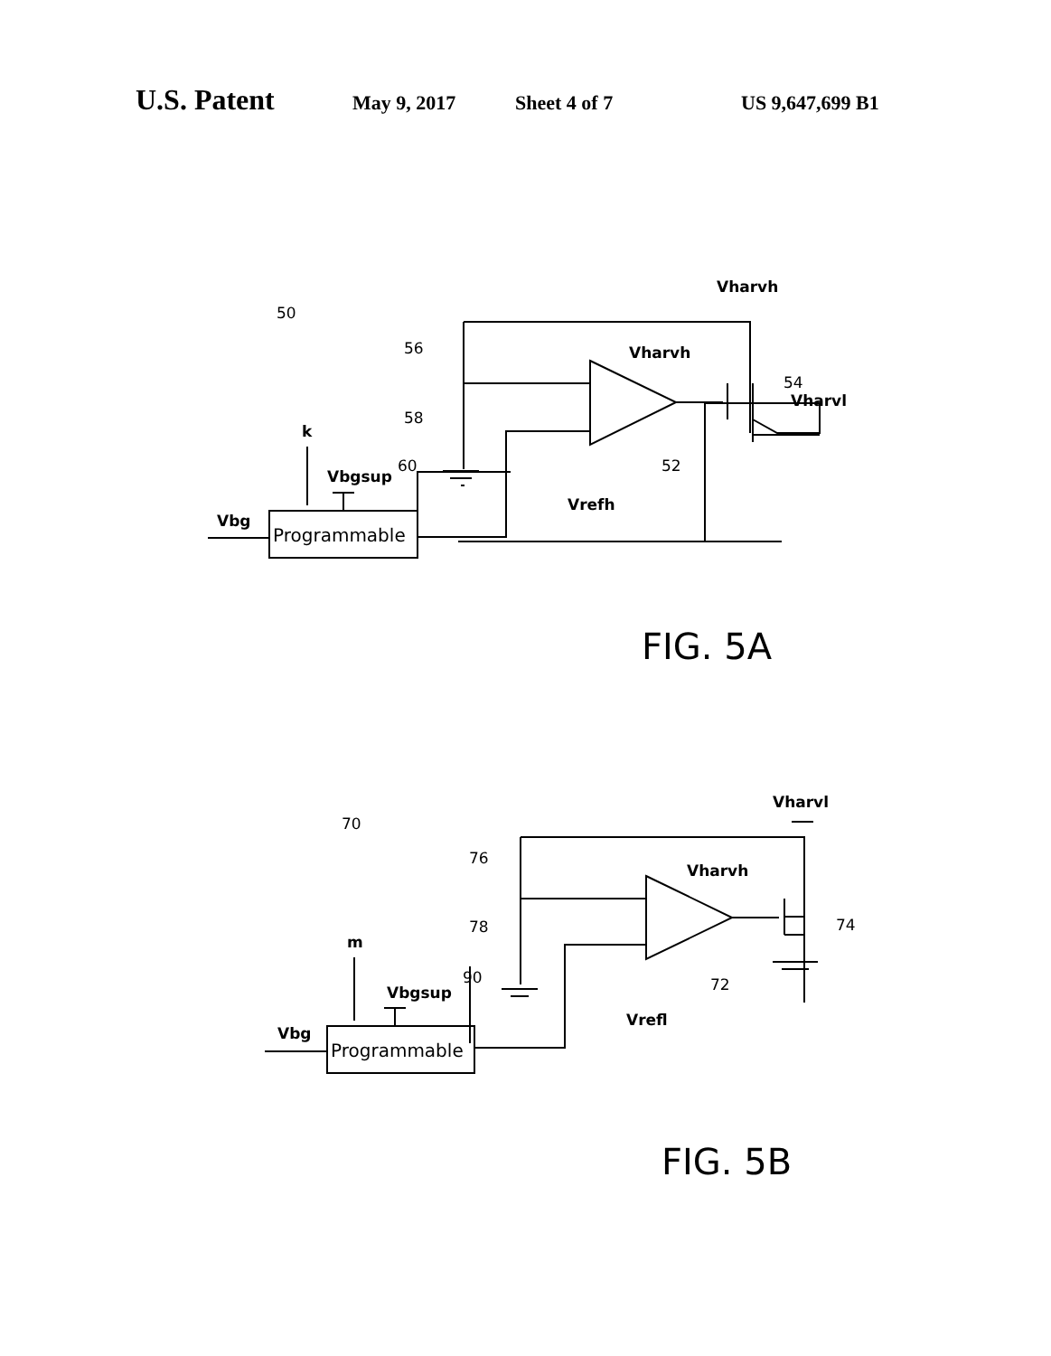U.S. Patent
May 9, 2017 Sheet 4 of 7 US 9,647,699 B1
50
56
58
Vharvh
Vharvh
54
Vharvl
52
Vrefh
k
Vbgsup
60
Vbg
Programmable
FIG. 5A
70
76
78
Vharvh
Vharvl
74
72
Vrefl
m
Vbgsup
90
Vbg
Programmable
FIG. 5B